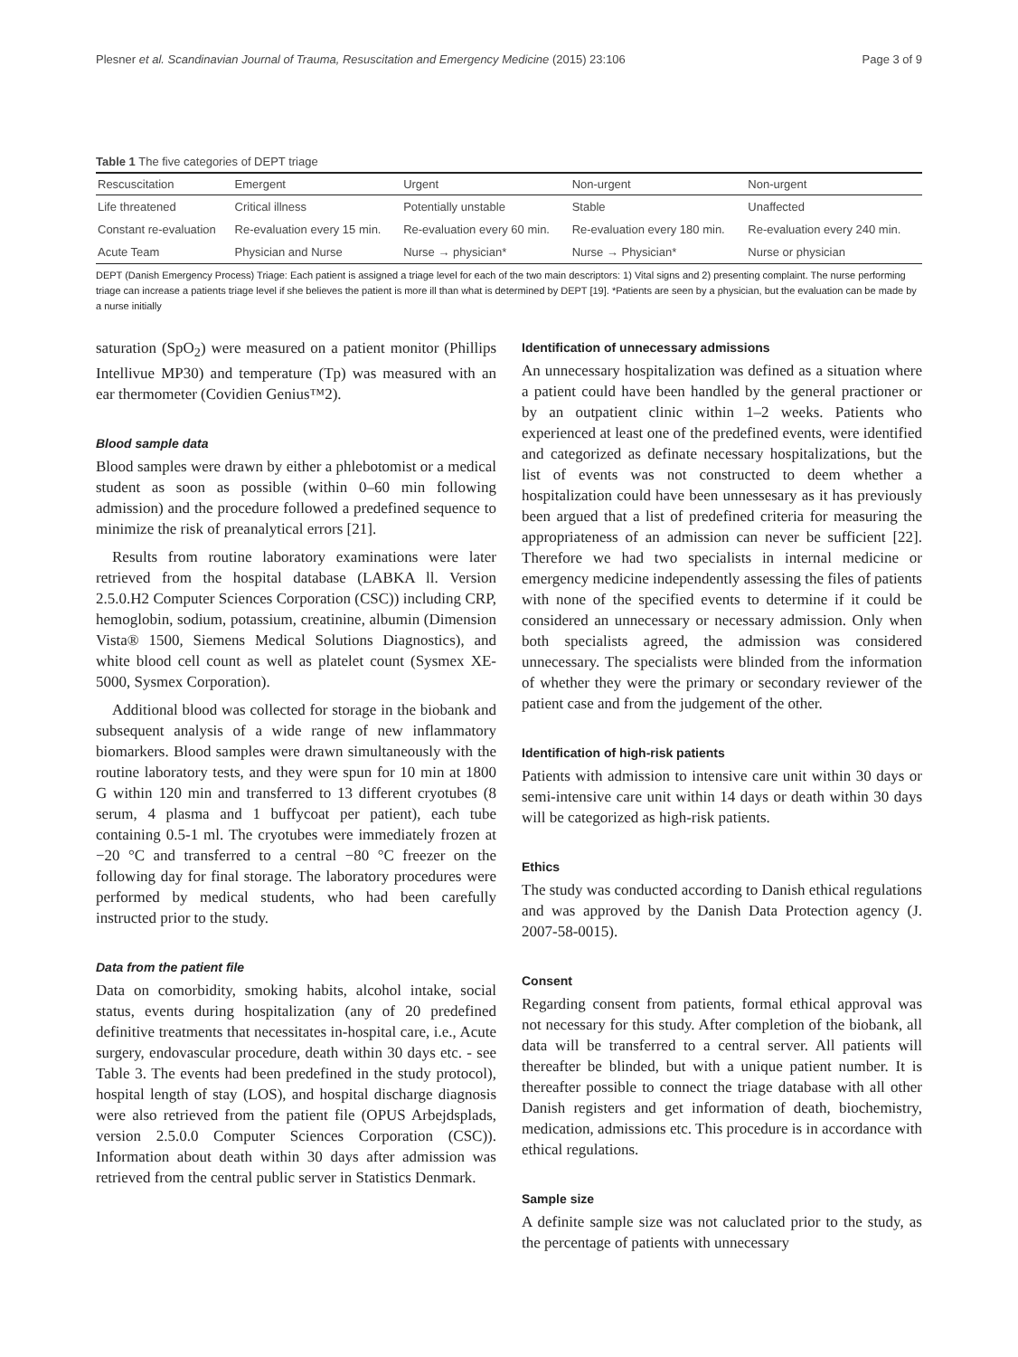Plesner et al. Scandinavian Journal of Trauma, Resuscitation and Emergency Medicine (2015) 23:106 Page 3 of 9
Table 1 The five categories of DEPT triage
| Rescuscitation | Emergent | Urgent | Non-urgent | Non-urgent |
| --- | --- | --- | --- | --- |
| Life threatened | Critical illness | Potentially unstable | Stable | Unaffected |
| Constant re-evaluation | Re-evaluation every 15 min. | Re-evaluation every 60 min. | Re-evaluation every 180 min. | Re-evaluation every 240 min. |
| Acute Team | Physician and Nurse | Nurse → physician* | Nurse → Physician* | Nurse or physician |
DEPT (Danish Emergency Process) Triage: Each patient is assigned a triage level for each of the two main descriptors: 1) Vital signs and 2) presenting complaint. The nurse performing triage can increase a patients triage level if she believes the patient is more ill than what is determined by DEPT [19]. *Patients are seen by a physician, but the evaluation can be made by a nurse initially
saturation (SpO<sub>2</sub>) were measured on a patient monitor (Phillips Intellivue MP30) and temperature (Tp) was measured with an ear thermometer (Covidien Genius™2).
Blood sample data
Blood samples were drawn by either a phlebotomist or a medical student as soon as possible (within 0–60 min following admission) and the procedure followed a predefined sequence to minimize the risk of preanalytical errors [21].
Results from routine laboratory examinations were later retrieved from the hospital database (LABKA ll. Version 2.5.0.H2 Computer Sciences Corporation (CSC)) including CRP, hemoglobin, sodium, potassium, creatinine, albumin (Dimension Vista® 1500, Siemens Medical Solutions Diagnostics), and white blood cell count as well as platelet count (Sysmex XE-5000, Sysmex Corporation).
Additional blood was collected for storage in the biobank and subsequent analysis of a wide range of new inflammatory biomarkers. Blood samples were drawn simultaneously with the routine laboratory tests, and they were spun for 10 min at 1800 G within 120 min and transferred to 13 different cryotubes (8 serum, 4 plasma and 1 buffycoat per patient), each tube containing 0.5-1 ml. The cryotubes were immediately frozen at −20 °C and transferred to a central −80 °C freezer on the following day for final storage. The laboratory procedures were performed by medical students, who had been carefully instructed prior to the study.
Data from the patient file
Data on comorbidity, smoking habits, alcohol intake, social status, events during hospitalization (any of 20 predefined definitive treatments that necessitates in-hospital care, i.e., Acute surgery, endovascular procedure, death within 30 days etc. - see Table 3. The events had been predefined in the study protocol), hospital length of stay (LOS), and hospital discharge diagnosis were also retrieved from the patient file (OPUS Arbejdsplads, version 2.5.0.0 Computer Sciences Corporation (CSC)). Information about death within 30 days after admission was retrieved from the central public server in Statistics Denmark.
Identification of unnecessary admissions
An unnecessary hospitalization was defined as a situation where a patient could have been handled by the general practioner or by an outpatient clinic within 1–2 weeks. Patients who experienced at least one of the predefined events, were identified and categorized as definate necessary hospitalizations, but the list of events was not constructed to deem whether a hospitalization could have been unnessesary as it has previously been argued that a list of predefined criteria for measuring the appropriateness of an admission can never be sufficient [22]. Therefore we had two specialists in internal medicine or emergency medicine independently assessing the files of patients with none of the specified events to determine if it could be considered an unnecessary or necessary admission. Only when both specialists agreed, the admission was considered unnecessary. The specialists were blinded from the information of whether they were the primary or secondary reviewer of the patient case and from the judgement of the other.
Identification of high-risk patients
Patients with admission to intensive care unit within 30 days or semi-intensive care unit within 14 days or death within 30 days will be categorized as high-risk patients.
Ethics
The study was conducted according to Danish ethical regulations and was approved by the Danish Data Protection agency (J. 2007-58-0015).
Consent
Regarding consent from patients, formal ethical approval was not necessary for this study. After completion of the biobank, all data will be transferred to a central server. All patients will thereafter be blinded, but with a unique patient number. It is thereafter possible to connect the triage database with all other Danish registers and get information of death, biochemistry, medication, admissions etc. This procedure is in accordance with ethical regulations.
Sample size
A definite sample size was not caluclated prior to the study, as the percentage of patients with unnecessary